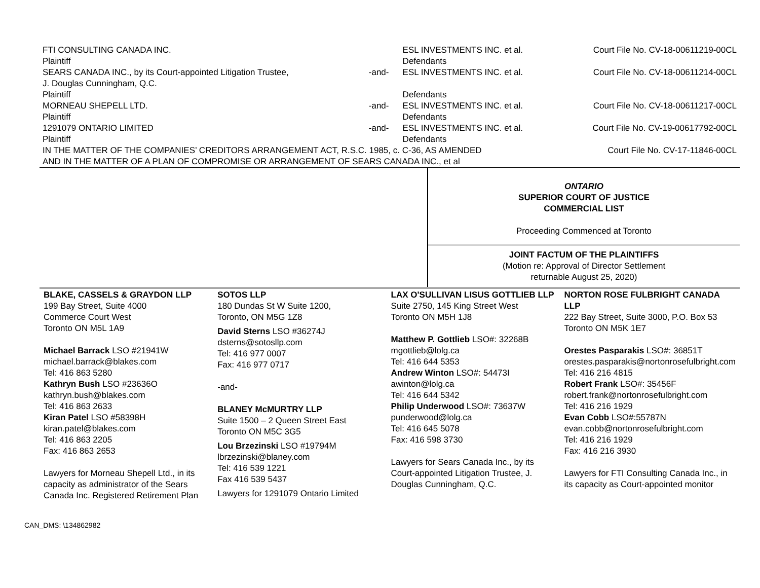| FTI CONSULTING CANADA INC. Plaintiff | | ESL INVESTMENTS INC. et al. Defendants | Court File No. CV-18-00611219-00CL |
| SEARS CANADA INC., by its Court-appointed Litigation Trustee, J. Douglas Cunningham, Q.C. Plaintiff | -and- | ESL INVESTMENTS INC. et al. Defendants | Court File No. CV-18-00611214-00CL |
| MORNEAU SHEPELL LTD. Plaintiff | -and- | ESL INVESTMENTS INC. et al. Defendants | Court File No. CV-18-00611217-00CL |
| 1291079 ONTARIO LIMITED Plaintiff | -and- | ESL INVESTMENTS INC. et al. Defendants | Court File No. CV-19-00617792-00CL |
| IN THE MATTER OF THE COMPANIES’ CREDITORS ARRANGEMENT ACT, R.S.C. 1985, c. C-36, AS AMENDED AND IN THE MATTER OF A PLAN OF COMPROMISE OR ARRANGEMENT OF SEARS CANADA INC., et al | | | Court File No. CV-17-11846-00CL |
ONTARIO
SUPERIOR COURT OF JUSTICE
COMMERCIAL LIST
Proceeding Commenced at Toronto
JOINT FACTUM OF THE PLAINTIFFS
(Motion re: Approval of Director Settlement
returnable August 25, 2020)
| BLAKE, CASSELS & GRAYDON LLP 199 Bay Street, Suite 4000 Commerce Court West Toronto ON M5L 1A9 Michael Barrack LSO #21941W michael.barrack@blakes.com Tel: 416 863 5280 Kathryn Bush LSO #23636O kathryn.bush@blakes.com Tel: 416 863 2633 Kiran Patel LSO #58398H kiran.patel@blakes.com Tel: 416 863 2205 Fax: 416 863 2653 Lawyers for Morneau Shepell Ltd., in its capacity as administrator of the Sears Canada Inc. Registered Retirement Plan | SOTOS LLP 180 Dundas St W Suite 1200, Toronto, ON M5G 1Z8 David Sterns LSO #36274J dsterns@sotosllp.com Tel: 416 977 0007 Fax: 416 977 0717 -and- BLANEY McMURTRY LLP Suite 1500 – 2 Queen Street East Toronto ON M5C 3G5 Lou Brzezinski LSO #19794M lbrzezinski@blaney.com Tel: 416 539 1221 Fax 416 539 5437 Lawyers for 1291079 Ontario Limited | LAX O'SULLIVAN LISUS GOTTLIEB LLP Suite 2750, 145 King Street West Toronto ON M5H 1J8 Matthew P. Gottlieb LSO#: 32268B mgottlieb@lolg.ca Tel: 416 644 5353 Andrew Winton LSO#: 54473I awinton@lolg.ca Tel: 416 644 5342 Philip Underwood LSO#: 73637W punderwood@lolg.ca Tel: 416 645 5078 Fax: 416 598 3730 Lawyers for Sears Canada Inc., by its Court-appointed Litigation Trustee, J. Douglas Cunningham, Q.C. | NORTON ROSE FULBRIGHT CANADA LLP 222 Bay Street, Suite 3000, P.O. Box 53 Toronto ON M5K 1E7 Orestes Pasparakis LSO#: 36851T orestes.pasparakis@nortonrosefulbright.com Tel: 416 216 4815 Robert Frank LSO#: 35456F robert.frank@nortonrosefulbright.com Tel: 416 216 1929 Evan Cobb LSO#:55787N evan.cobb@nortonrosefulbright.com Tel: 416 216 1929 Fax: 416 216 3930 Lawyers for FTI Consulting Canada Inc., in its capacity as Court-appointed monitor |
CAN_DMS: \134862982